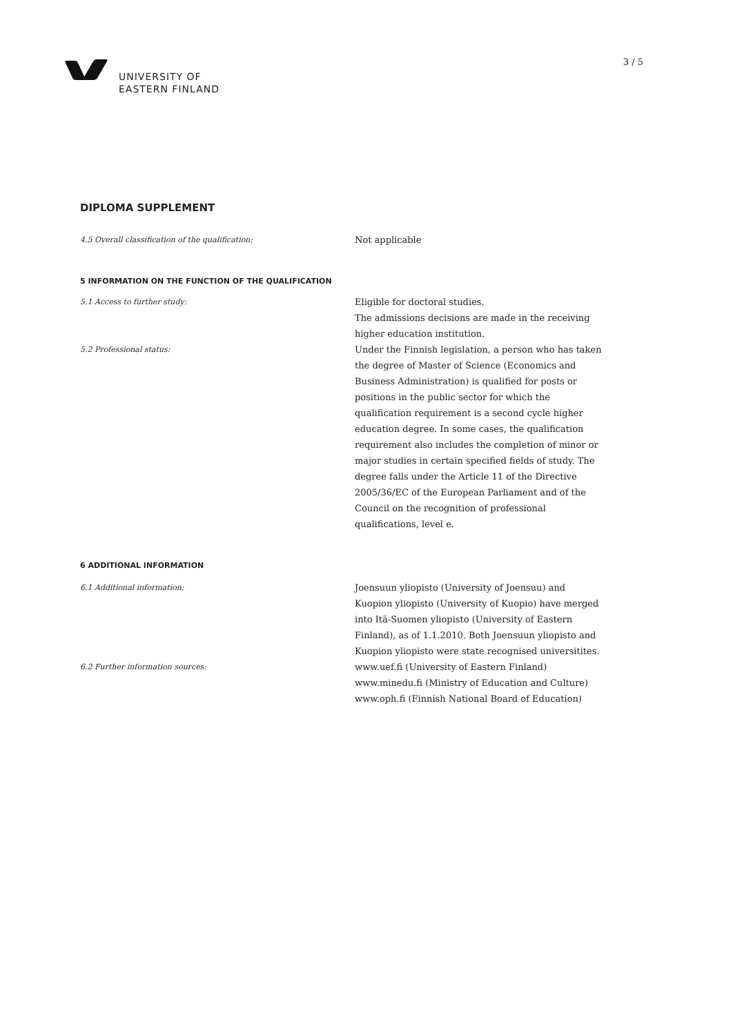UNIVERSITY OF
EASTERN FINLAND
3 / 5
DIPLOMA SUPPLEMENT
4.5 Overall classification of the qualification:
Not applicable
5 INFORMATION ON THE FUNCTION OF THE QUALIFICATION
5.1 Access to further study:
Eligible for doctoral studies.
The admissions decisions are made in the receiving higher education institution.
5.2 Professional status:
Under the Finnish legislation, a person who has taken the degree of Master of Science (Economics and Business Administration) is qualified for posts or positions in the public sector for which the qualification requirement is a second cycle higher education degree. In some cases, the qualification requirement also includes the completion of minor or major studies in certain specified fields of study. The degree falls under the Article 11 of the Directive 2005/36/EC of the European Parliament and of the Council on the recognition of professional qualifications, level e.
6 ADDITIONAL INFORMATION
6.1 Additional information:
Joensuun yliopisto (University of Joensuu) and Kuopion yliopisto (University of Kuopio) have merged into Itä-Suomen yliopisto (University of Eastern Finland), as of 1.1.2010. Both Joensuun yliopisto and Kuopion yliopisto were state recognised universitites.
6.2 Further information sources:
www.uef.fi (University of Eastern Finland)
www.minedu.fi (Ministry of Education and Culture)
www.oph.fi (Finnish National Board of Education)